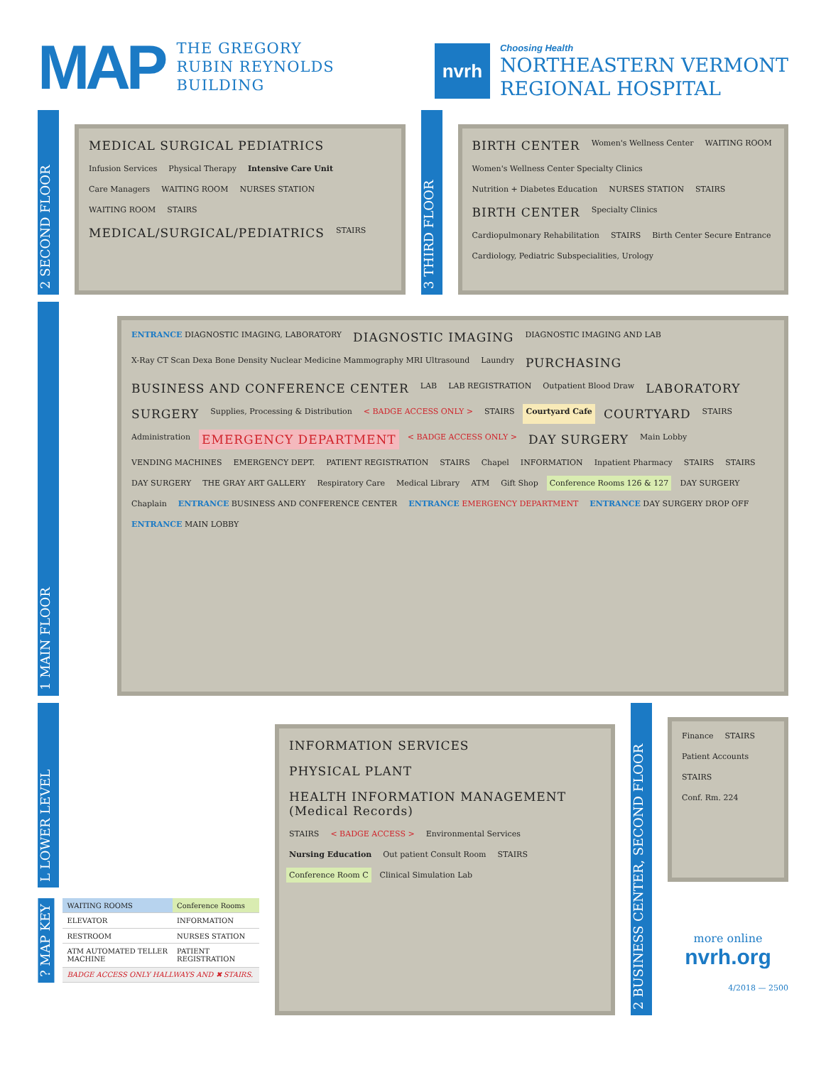MAP THE GREGORY
RUBIN REYNOLDS
BUILDING
nvrh
Choosing Health
NORTHEASTERN VERMONT
REGIONAL HOSPITAL
2 SECOND FLOOR
MEDICAL SURGICAL PEDIATRICS
Infusion Services
Physical Therapy
Intensive Care Unit
Care Managers
WAITING ROOM
NURSES STATION
WAITING ROOM
STAIRS
MEDICAL/SURGICAL/PEDIATRICS
STAIRS
3 THIRD FLOOR
BIRTH CENTER
Women's Wellness Center
WAITING ROOM
Women's Wellness Center Specialty Clinics
Nutrition + Diabetes Education
NURSES STATION
STAIRS
BIRTH CENTER
Specialty Clinics
Cardiopulmonary Rehabilitation
STAIRS
Birth Center Secure Entrance
Cardiology, Pediatric Subspecialities, Urology
1 MAIN FLOOR
ENTRANCE DIAGNOSTIC IMAGING, LABORATORY
DIAGNOSTIC IMAGING
DIAGNOSTIC IMAGING AND LAB
X-Ray CT Scan Dexa Bone Density Nuclear Medicine Mammography MRI Ultrasound
Laundry
PURCHASING
BUSINESS AND CONFERENCE CENTER
LAB
LAB REGISTRATION
Outpatient Blood Draw
LABORATORY
SURGERY
Supplies, Processing & Distribution
< BADGE ACCESS ONLY >
STAIRS
Courtyard Cafe
COURTYARD
STAIRS
Administration
EMERGENCY DEPARTMENT
< BADGE ACCESS ONLY >
DAY SURGERY
Main Lobby
VENDING MACHINES
EMERGENCY DEPT.
PATIENT REGISTRATION
STAIRS
Chapel
INFORMATION
Inpatient Pharmacy
STAIRS
STAIRS
DAY SURGERY
THE GRAY ART GALLERY
Respiratory Care
Medical Library
ATM
Gift Shop
Conference Rooms 126 & 127
DAY SURGERY
Chaplain
ENTRANCE BUSINESS AND CONFERENCE CENTER
ENTRANCE EMERGENCY DEPARTMENT
ENTRANCE DAY SURGERY DROP OFF
ENTRANCE MAIN LOBBY
L LOWER LEVEL
? MAP KEY
| WAITING ROOMS | Conference Rooms |
| ELEVATOR | INFORMATION |
| RESTROOM | NURSES STATION |
| ATM AUTOMATED TELLER MACHINE | PATIENT REGISTRATION |
| BADGE ACCESS ONLY HALLWAYS AND ✖ STAIRS. | |
INFORMATION SERVICES
PHYSICAL PLANT
HEALTH INFORMATION MANAGEMENT (Medical Records)
STAIRS
< BADGE ACCESS >
Environmental Services
Nursing Education
Out patient Consult Room
STAIRS
Conference Room C
Clinical Simulation Lab
2 BUSINESS CENTER, SECOND FLOOR
Finance
STAIRS
Patient Accounts
STAIRS
Conf. Rm. 224
more online
nvrh.org
4/2018 — 2500